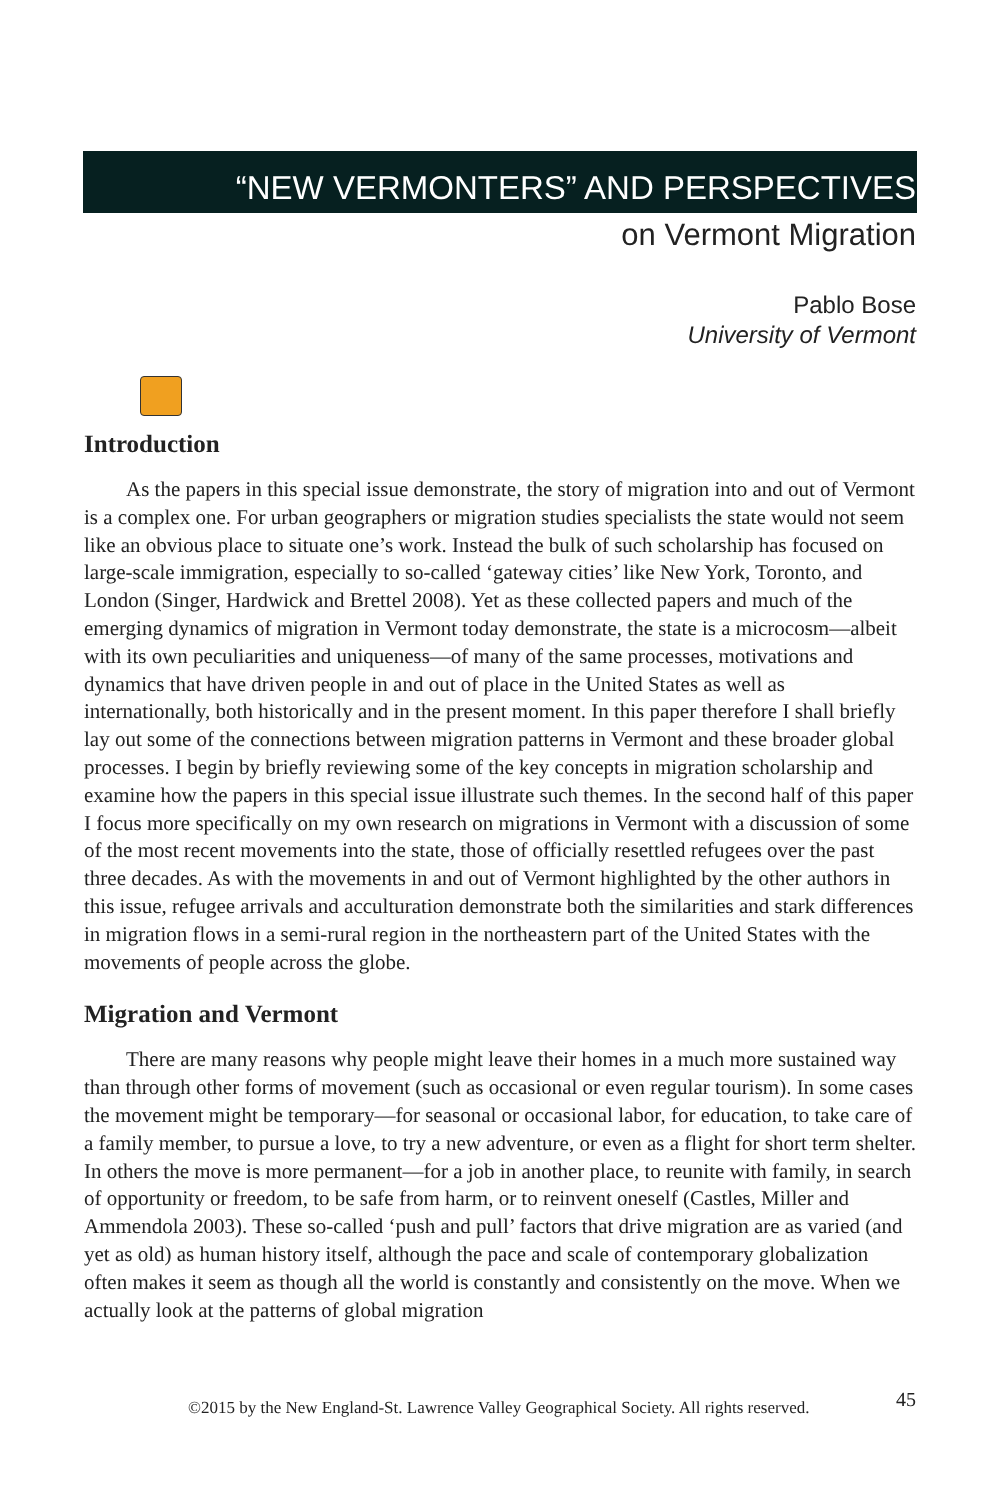“NEW VERMONTERS” AND PERSPECTIVES
on Vermont Migration
Pablo Bose
University of Vermont
Introduction
As the papers in this special issue demonstrate, the story of migration into and out of Vermont is a complex one. For urban geographers or migration studies specialists the state would not seem like an obvious place to situate one’s work. Instead the bulk of such scholarship has focused on large-scale immigration, especially to so-called ‘gateway cities’ like New York, Toronto, and London (Singer, Hardwick and Brettel 2008). Yet as these collected papers and much of the emerging dynamics of migration in Vermont today demonstrate, the state is a microcosm—albeit with its own peculiarities and uniqueness—of many of the same processes, motivations and dynamics that have driven people in and out of place in the United States as well as internationally, both historically and in the present moment. In this paper therefore I shall briefly lay out some of the connections between migration patterns in Vermont and these broader global processes. I begin by briefly reviewing some of the key concepts in migration scholarship and examine how the papers in this special issue illustrate such themes. In the second half of this paper I focus more specifically on my own research on migrations in Vermont with a discussion of some of the most recent movements into the state, those of officially resettled refugees over the past three decades. As with the movements in and out of Vermont highlighted by the other authors in this issue, refugee arrivals and acculturation demonstrate both the similarities and stark differences in migration flows in a semi-rural region in the northeastern part of the United States with the movements of people across the globe.
Migration and Vermont
There are many reasons why people might leave their homes in a much more sustained way than through other forms of movement (such as occasional or even regular tourism). In some cases the movement might be temporary—for seasonal or occasional labor, for education, to take care of a family member, to pursue a love, to try a new adventure, or even as a flight for short term shelter. In others the move is more permanent—for a job in another place, to reunite with family, in search of opportunity or freedom, to be safe from harm, or to reinvent oneself (Castles, Miller and Ammendola 2003). These so-called ‘push and pull’ factors that drive migration are as varied (and yet as old) as human history itself, although the pace and scale of contemporary globalization often makes it seem as though all the world is constantly and consistently on the move. When we actually look at the patterns of global migration
©2015 by the New England-St. Lawrence Valley Geographical Society. All rights reserved. 45